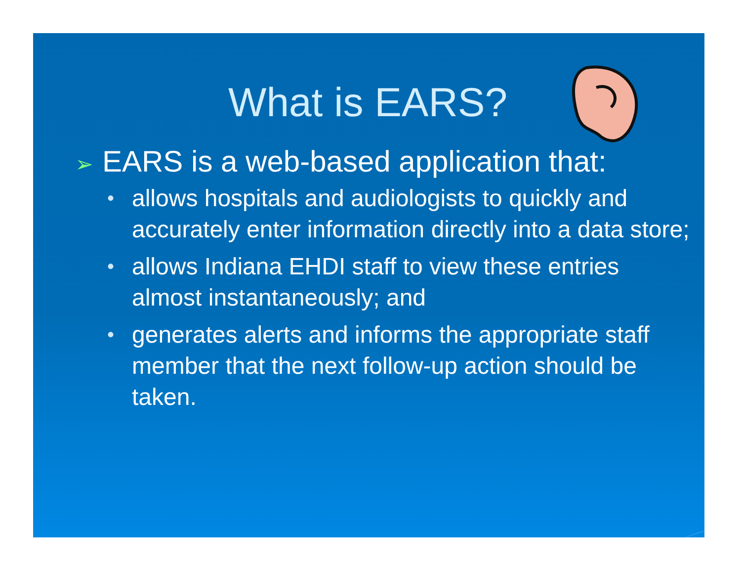What is EARS?
➢ EARS is a web-based application that:
• allows hospitals and audiologists to quickly and accurately enter information directly into a data store;
• allows Indiana EHDI staff to view these entries almost instantaneously; and
• generates alerts and informs the appropriate staff member that the next follow-up action should be taken.